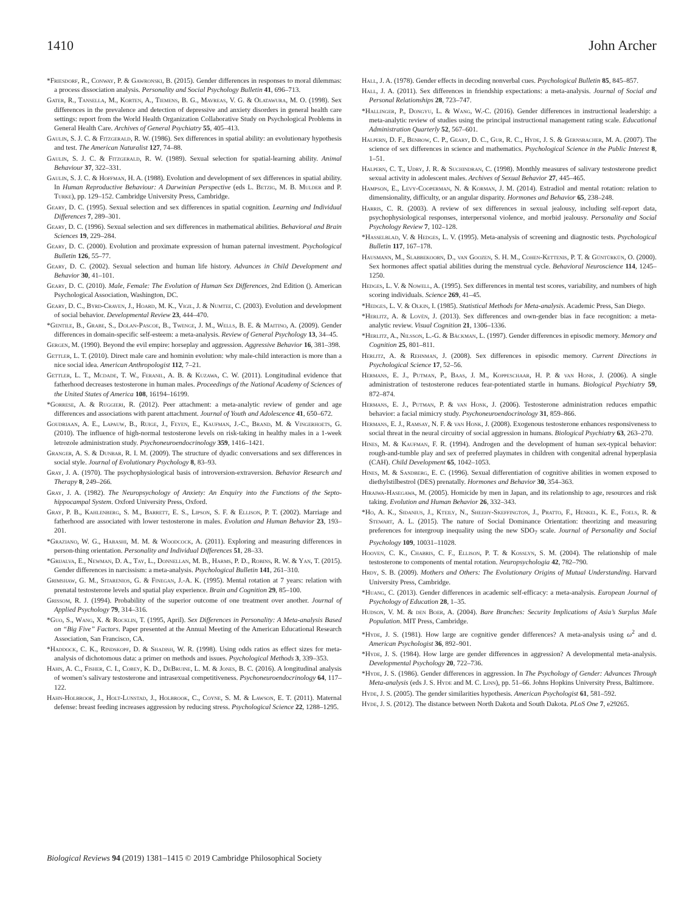1410 John Archer
*Friesdorf, R., Conway, P. & Gawronski, B. (2015). Gender differences in responses to moral dilemmas: a process dissociation analysis. Personality and Social Psychology Bulletin 41, 696–713.
Gater, R., Tansella, M., Korten, A., Tiemens, B. G., Mavreas, V. G. & Olatawura, M. O. (1998). Sex differences in the prevalence and detection of depressive and anxiety disorders in general health care settings: report from the World Health Organization Collaborative Study on Psychological Problems in General Health Care. Archives of General Psychiatry 55, 405–413.
Gaulin, S. J. C. & Fitzgerald, R. W. (1986). Sex differences in spatial ability: an evolutionary hypothesis and test. The American Naturalist 127, 74–88.
Gaulin, S. J. C. & Fitzgerald, R. W. (1989). Sexual selection for spatial-learning ability. Animal Behaviour 37, 322–331.
Gaulin, S. J. C. & Hoffman, H. A. (1988). Evolution and development of sex differences in spatial ability. In Human Reproductive Behaviour: A Darwinian Perspective (eds L. Betzig, M. B. Mulder and P. Turke), pp. 129–152. Cambridge University Press, Cambridge.
Geary, D. C. (1995). Sexual selection and sex differences in spatial cognition. Learning and Individual Differences 7, 289–301.
Geary, D. C. (1996). Sexual selection and sex differences in mathematical abilities. Behavioral and Brain Sciences 19, 229–284.
Geary, D. C. (2000). Evolution and proximate expression of human paternal investment. Psychological Bulletin 126, 55–77.
Geary, D. C. (2002). Sexual selection and human life history. Advances in Child Development and Behavior 30, 41–101.
Geary, D. C. (2010). Male, Female: The Evolution of Human Sex Differences, 2nd Edition (). American Psychological Association, Washington, DC.
Geary, D. C., Byrd-Craven, J., Hoard, M. K., Vigil, J. & Numtee, C. (2003). Evolution and development of social behavior. Developmental Review 23, 444–470.
*Gentile, B., Grabe, S., Dolan-Pascoe, B., Twenge, J. M., Wells, B. E. & Maitino, A. (2009). Gender differences in domain-specific self-esteem: a meta-analysis. Review of General Psychology 13, 34–45.
Gergen, M. (1990). Beyond the evil empire: horseplay and aggression. Aggressive Behavior 16, 381–398.
Gettler, L. T. (2010). Direct male care and hominin evolution: why male-child interaction is more than a nice social idea. American Anthropologist 112, 7–21.
Gettler, L. T., Mcdade, T. W., Feranil, A. B. & Kuzawa, C. W. (2011). Longitudinal evidence that fatherhood decreases testosterone in human males. Proceedings of the National Academy of Sciences of the United States of America 108, 16194–16199.
*Gorrese, A. & Ruggieri, R. (2012). Peer attachment: a meta-analytic review of gender and age differences and associations with parent attachment. Journal of Youth and Adolescence 41, 650–672.
Goudriaan, A. E., Lapauw, B., Ruige, J., Feyen, E., Kaufman, J.-C., Brand, M. & Vingerhoets, G. (2010). The influence of high-normal testosterone levels on risk-taking in healthy males in a 1-week letrozole administration study. Psychoneuroendocrinology 359, 1416–1421.
Granger, A. S. & Dunbar, R. I. M. (2009). The structure of dyadic conversations and sex differences in social style. Journal of Evolutionary Psychology 8, 83–93.
Gray, J. A. (1970). The psychophysiological basis of introversion-extraversion. Behavior Research and Therapy 8, 249–266.
Gray, J. A. (1982). The Neuropsychology of Anxiety: An Enquiry into the Functions of the Septo-hippocampal System. Oxford University Press, Oxford.
Gray, P. B., Kahlenberg, S. M., Barrett, E. S., Lipson, S. F. & Ellison, P. T. (2002). Marriage and fatherhood are associated with lower testosterone in males. Evolution and Human Behavior 23, 193–201.
*Graziano, W. G., Habashi, M. M. & Woodcock, A. (2011). Exploring and measuring differences in person-thing orientation. Personality and Individual Differences 51, 28–33.
*Grijalva, E., Newman, D. A., Tay, L., Donnellan, M. B., Harms, P. D., Robins, R. W. & Yan, T. (2015). Gender differences in narcissism: a meta-analysis. Psychological Bulletin 141, 261–310.
Grimshaw, G. M., Sitarenios, G. & Finegan, J.-A. K. (1995). Mental rotation at 7 years: relation with prenatal testosterone levels and spatial play experience. Brain and Cognition 29, 85–100.
Grissom, R. J. (1994). Probability of the superior outcome of one treatment over another. Journal of Applied Psychology 79, 314–316.
*Guo, S., Wang, X. & Rocklin, T. (1995, April). Sex Differences in Personality: A Meta-analysis Based on “Big Five” Factors. Paper presented at the Annual Meeting of the American Educational Research Association, San Francisco, CA.
*Haddock, C. K., Rindskopf, D. & Shadish, W. R. (1998). Using odds ratios as effect sizes for meta-analysis of dichotomous data: a primer on methods and issues. Psychological Methods 3, 339–353.
Hahn, A. C., Fisher, C. I., Cobey, K. D., DeBruine, L. M. & Jones, B. C. (2016). A longitudinal analysis of women’s salivary testosterone and intrasexual competitiveness. Psychoneuroendocrinology 64, 117–122.
Hahn-Holbrook, J., Holt-Lunstad, J., Holbrook, C., Coyne, S. M. & Lawson, E. T. (2011). Maternal defense: breast feeding increases aggression by reducing stress. Psychological Science 22, 1288–1295.
Hall, J. A. (1978). Gender effects in decoding nonverbal cues. Psychological Bulletin 85, 845–857.
Hall, J. A. (2011). Sex differences in friendship expectations: a meta-analysis. Journal of Social and Personal Relationships 28, 723–747.
*Hallinger, P., Dongyu, L. & Wang, W.-C. (2016). Gender differences in instructional leadership: a meta-analytic review of studies using the principal instructional management rating scale. Educational Administration Quarterly 52, 567–601.
Halpern, D. F., Benbow, C. P., Geary, D. C., Gur, R. C., Hyde, J. S. & Gernsbacher, M. A. (2007). The science of sex differences in science and mathematics. Psychological Science in the Public Interest 8, 1–51.
Halpern, C. T., Udry, J. R. & Suchindran, C. (1998). Monthly measures of salivary testosterone predict sexual activity in adolescent males. Archives of Sexual Behavior 27, 445–465.
Hampson, E., Levy-Cooperman, N. & Korman, J. M. (2014). Estradiol and mental rotation: relation to dimensionality, difficulty, or an angular disparity. Hormones and Behavior 65, 238–248.
Harris, C. R. (2003). A review of sex differences in sexual jealousy, including self-report data, psychophysiological responses, interpersonal violence, and morbid jealousy. Personality and Social Psychology Review 7, 102–128.
*Hasselblad, V. & Hedges, L. V. (1995). Meta-analysis of screening and diagnostic tests. Psychological Bulletin 117, 167–178.
Hausmann, M., Slabbekoorn, D., van Goozen, S. H. M., Cohen-Kettenis, P. T. & Güntürkün, O. (2000). Sex hormones affect spatial abilities during the menstrual cycle. Behavioral Neuroscience 114, 1245–1250.
Hedges, L. V. & Nowell, A. (1995). Sex differences in mental test scores, variability, and numbers of high scoring individuals. Science 269, 41–45.
*Hedges, L. V. & Olkin, I. (1985). Statistical Methods for Meta-analysis. Academic Press, San Diego.
*Herlitz, A. & Lovén, J. (2013). Sex differences and own-gender bias in face recognition: a meta-analytic review. Visual Cognition 21, 1306–1336.
*Herlitz, A., Nilsson, L.-G. & Bäckman, L. (1997). Gender differences in episodic memory. Memory and Cognition 25, 801–811.
Herlitz, A. & Rehnman, J. (2008). Sex differences in episodic memory. Current Directions in Psychological Science 17, 52–56.
Hermans, E. J., Putman, P., Baas, J. M., Koppeschaar, H. P. & van Honk, J. (2006). A single administration of testosterone reduces fear-potentiated startle in humans. Biological Psychiatry 59, 872–874.
Hermans, E. J., Putman, P. & van Honk, J. (2006). Testosterone administration reduces empathic behavior: a facial mimicry study. Psychoneuroendocrinology 31, 859–866.
Hermans, E. J., Ramsay, N. F. & van Honk, J. (2008). Exogenous testosterone enhances responsiveness to social threat in the neural circuitry of social aggression in humans. Biological Psychiatry 63, 263–270.
Hines, M. & Kaufman, F. R. (1994). Androgen and the development of human sex-typical behavior: rough-and-tumble play and sex of preferred playmates in children with congenital adrenal hyperplasia (CAH). Child Development 65, 1042–1053.
Hines, M. & Sandberg, E. C. (1996). Sexual differentiation of cognitive abilities in women exposed to diethylstilbestrol (DES) prenatally. Hormones and Behavior 30, 354–363.
Hiraiwa-Hasegawa, M. (2005). Homicide by men in Japan, and its relationship to age, resources and risk taking. Evolution and Human Behavior 26, 332–343.
*Ho, A. K., Sidanius, J., Kteily, N., Sheehy-Skeffington, J., Pratto, F., Henkel, K. E., Foels, R. & Stewart, A. L. (2015). The nature of Social Dominance Orientation: theorizing and measuring preferences for intergroup inequality using the new SDO<sub>7</sub> scale. Journal of Personality and Social Psychology 109, 10031–11028.
Hooven, C. K., Chabris, C. F., Ellison, P. T. & Kosslyn, S. M. (2004). The relationship of male testosterone to components of mental rotation. Neuropsychologia 42, 782–790.
Hrdy, S. B. (2009). Mothers and Others: The Evolutionary Origins of Mutual Understanding. Harvard University Press, Cambridge.
*Huang, C. (2013). Gender differences in academic self-efficacy: a meta-analysis. European Journal of Psychology of Education 28, 1–35.
Hudson, V. M. & den Boer, A. (2004). Bare Branches: Security Implications of Asia’s Surplus Male Population. MIT Press, Cambridge.
*Hyde, J. S. (1981). How large are cognitive gender differences? A meta-analysis using ω<sup>2</sup> and d. American Psychologist 36, 892–901.
*Hyde, J. S. (1984). How large are gender differences in aggression? A developmental meta-analysis. Developmental Psychology 20, 722–736.
*Hyde, J. S. (1986). Gender differences in aggression. In The Psychology of Gender: Advances Through Meta-analysis (eds J. S. Hyde and M. C. Linn), pp. 51–66. Johns Hopkins University Press, Baltimore.
Hyde, J. S. (2005). The gender similarities hypothesis. American Psychologist 61, 581–592.
Hyde, J. S. (2012). The distance between North Dakota and South Dakota. PLoS One 7, e29265.
Biological Reviews 94 (2019) 1381–1415 © 2019 Cambridge Philosophical Society